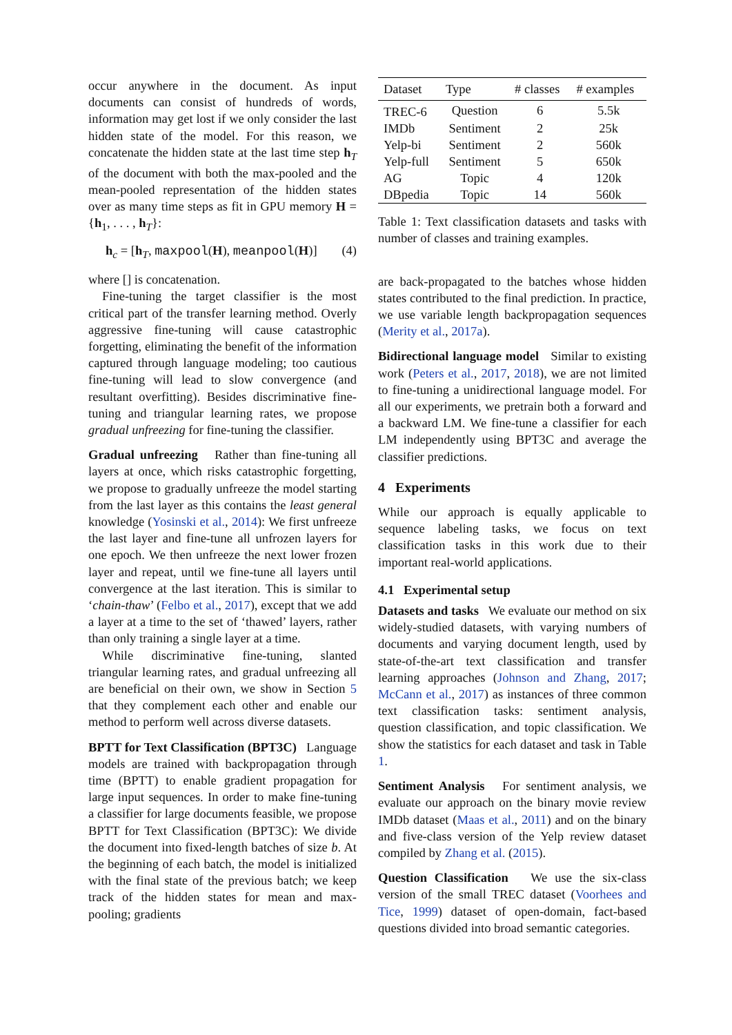occur anywhere in the document. As input documents can consist of hundreds of words, information may get lost if we only consider the last hidden state of the model. For this reason, we concatenate the hidden state at the last time step h<sub>T</sub> of the document with both the max-pooled and the mean-pooled representation of the hidden states over as many time steps as fit in GPU memory H = {h<sub>1</sub>, . . . , h<sub>T</sub>}:
h<sub>c</sub> = [h<sub>T</sub>, maxpool(H), meanpool(H)] (4)
where [] is concatenation.
Fine-tuning the target classifier is the most critical part of the transfer learning method. Overly aggressive fine-tuning will cause catastrophic forgetting, eliminating the benefit of the information captured through language modeling; too cautious fine-tuning will lead to slow convergence (and resultant overfitting). Besides discriminative fine-tuning and triangular learning rates, we propose gradual unfreezing for fine-tuning the classifier.
Gradual unfreezing Rather than fine-tuning all layers at once, which risks catastrophic forgetting, we propose to gradually unfreeze the model starting from the last layer as this contains the least general knowledge (Yosinski et al., 2014): We first unfreeze the last layer and fine-tune all unfrozen layers for one epoch. We then unfreeze the next lower frozen layer and repeat, until we fine-tune all layers until convergence at the last iteration. This is similar to ‘chain-thaw’ (Felbo et al., 2017), except that we add a layer at a time to the set of ‘thawed’ layers, rather than only training a single layer at a time.
While discriminative fine-tuning, slanted triangular learning rates, and gradual unfreezing all are beneficial on their own, we show in Section 5 that they complement each other and enable our method to perform well across diverse datasets.
BPTT for Text Classification (BPT3C) Language models are trained with backpropagation through time (BPTT) to enable gradient propagation for large input sequences. In order to make fine-tuning a classifier for large documents feasible, we propose BPTT for Text Classification (BPT3C): We divide the document into fixed-length batches of size b. At the beginning of each batch, the model is initialized with the final state of the previous batch; we keep track of the hidden states for mean and max-pooling; gradients
| Dataset | Type | # classes | # examples |
| --- | --- | --- | --- |
| TREC-6 | Question | 6 | 5.5k |
| IMDb | Sentiment | 2 | 25k |
| Yelp-bi | Sentiment | 2 | 560k |
| Yelp-full | Sentiment | 5 | 650k |
| AG | Topic | 4 | 120k |
| DBpedia | Topic | 14 | 560k |
Table 1: Text classification datasets and tasks with number of classes and training examples.
are back-propagated to the batches whose hidden states contributed to the final prediction. In practice, we use variable length backpropagation sequences (Merity et al., 2017a).
Bidirectional language model Similar to existing work (Peters et al., 2017, 2018), we are not limited to fine-tuning a unidirectional language model. For all our experiments, we pretrain both a forward and a backward LM. We fine-tune a classifier for each LM independently using BPT3C and average the classifier predictions.
4 Experiments
While our approach is equally applicable to sequence labeling tasks, we focus on text classification tasks in this work due to their important real-world applications.
4.1 Experimental setup
Datasets and tasks We evaluate our method on six widely-studied datasets, with varying numbers of documents and varying document length, used by state-of-the-art text classification and transfer learning approaches (Johnson and Zhang, 2017; McCann et al., 2017) as instances of three common text classification tasks: sentiment analysis, question classification, and topic classification. We show the statistics for each dataset and task in Table 1.
Sentiment Analysis For sentiment analysis, we evaluate our approach on the binary movie review IMDb dataset (Maas et al., 2011) and on the binary and five-class version of the Yelp review dataset compiled by Zhang et al. (2015).
Question Classification We use the six-class version of the small TREC dataset (Voorhees and Tice, 1999) dataset of open-domain, fact-based questions divided into broad semantic categories.